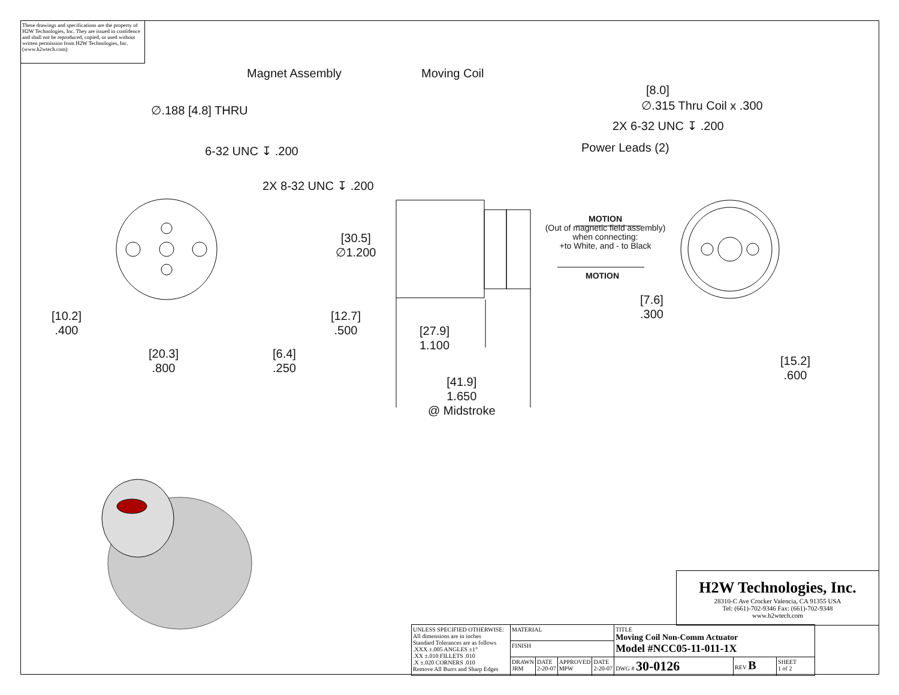These drawings and specifications are the property of H2W Technologies, Inc. They are issued in confidence and shall not be reproduced, copied, or used without written permission from H2W Technologies, Inc. (www.h2wtech.com)
Magnet Assembly Moving Coil
∅.188 [4.8] THRU
6-32 UNC ↧ .200
2X 8-32 UNC ↧ .200
[8.0]
∅.315 Thru Coil x .300
2X 6-32 UNC ↧ .200
Power Leads (2)
MOTION
(Out of magnetic field assembly)
when connecting:
+to White, and - to Black
MOTION
[30.5]
∅1.200
[10.2]
.400
[12.7]
.500
[20.3]
.800
[6.4]
.250
[27.9]
1.100
[41.9]
1.650
@ Midstroke
[7.6]
.300
[15.2]
.600
H2W Technologies, Inc.
28310-C Ave Crocker Valencia, CA 91355 USA
Tel: (661)-702-9346 Fax: (661)-702-9348
www.h2wtech.com
| UNLESS SPECIFIED OTHERWISE: All dimensions are in inches Standard Tolerances are as follows .XXX ±.005 ANGLES ±1° .XX ±.010 FILLETS .010 .X ±.020 CORNERS .010 Remove All Burrs and Sharp Edges | MATERIAL | | | | TITLE Moving Coil Non-Comm Actuator Model #NCC05-11-011-1X | | |
| | FINISH | | | | | | |
| | DRAWN JRM | DATE 2-20-07 | APPROVED MPW | DATE 2-20-07 | DWG # 30-0126 | REV B | SHEET 1 of 2 |